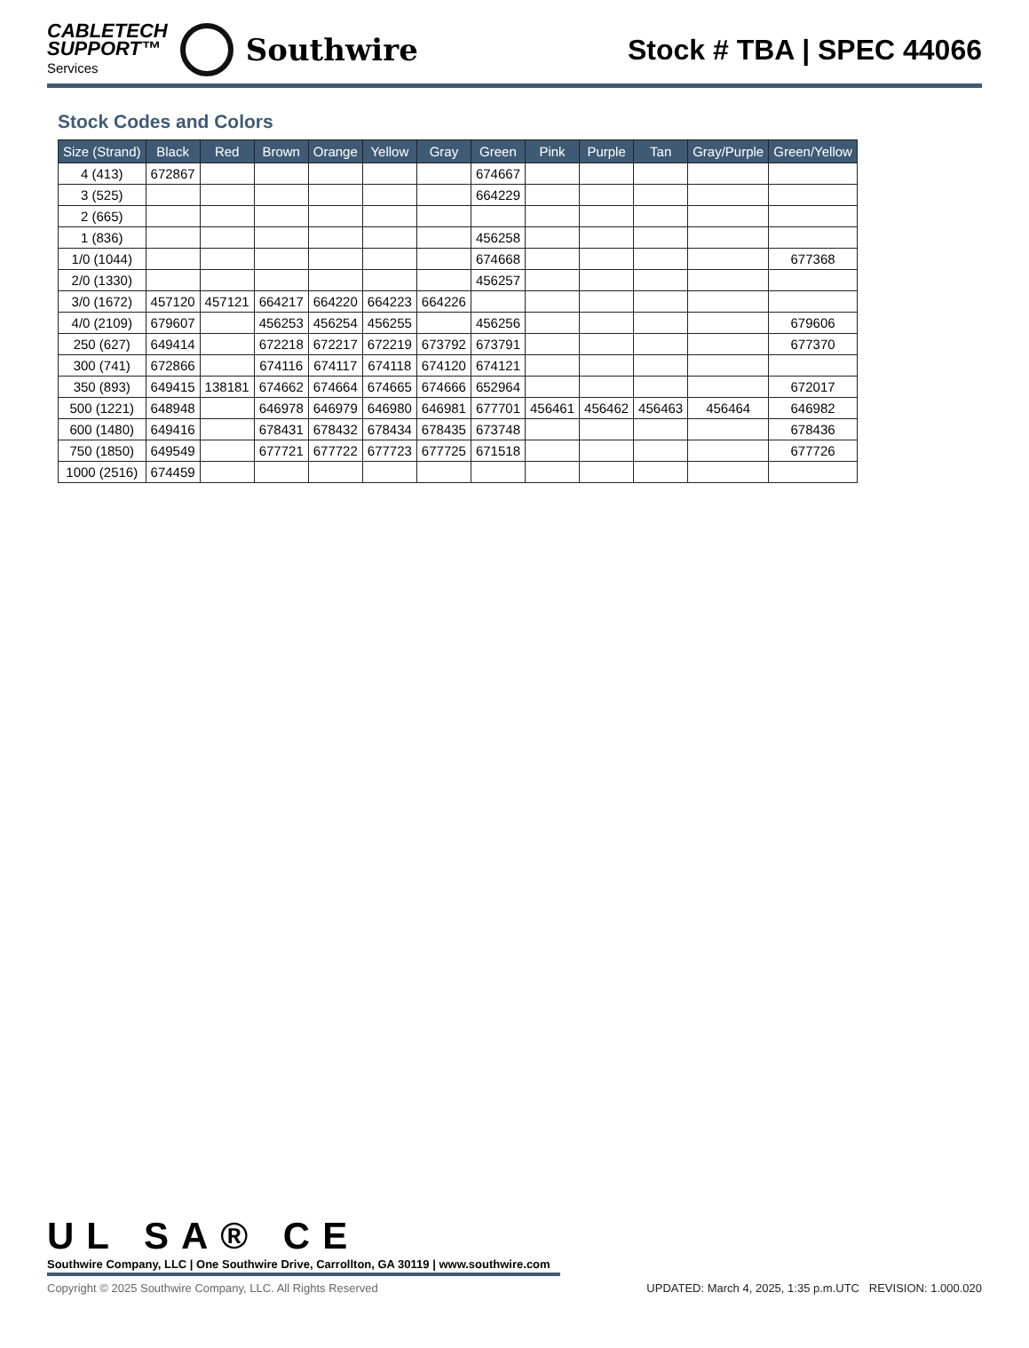CABLETECH
SUPPORT™
Services
Southwire
Stock # TBA | SPEC 44066
Stock Codes and Colors
| Size (Strand) | Black | Red | Brown | Orange | Yellow | Gray | Green | Pink | Purple | Tan | Gray/Purple | Green/Yellow |
| --- | --- | --- | --- | --- | --- | --- | --- | --- | --- | --- | --- | --- |
| 4 (413) | 672867 | | | | | | 674667 | | | | | |
| 3 (525) | | | | | | | 664229 | | | | | |
| 2 (665) | | | | | | | | | | | | |
| 1 (836) | | | | | | | 456258 | | | | | |
| 1/0 (1044) | | | | | | | 674668 | | | | | 677368 |
| 2/0 (1330) | | | | | | | 456257 | | | | | |
| 3/0 (1672) | 457120 | 457121 | 664217 | 664220 | 664223 | 664226 | | | | | | |
| 4/0 (2109) | 679607 | | 456253 | 456254 | 456255 | | 456256 | | | | | 679606 |
| 250 (627) | 649414 | | 672218 | 672217 | 672219 | 673792 | 673791 | | | | | 677370 |
| 300 (741) | 672866 | | 674116 | 674117 | 674118 | 674120 | 674121 | | | | | |
| 350 (893) | 649415 | 138181 | 674662 | 674664 | 674665 | 674666 | 652964 | | | | | 672017 |
| 500 (1221) | 648948 | | 646978 | 646979 | 646980 | 646981 | 677701 | 456461 | 456462 | 456463 | 456464 | 646982 |
| 600 (1480) | 649416 | | 678431 | 678432 | 678434 | 678435 | 673748 | | | | | 678436 |
| 750 (1850) | 649549 | | 677721 | 677722 | 677723 | 677725 | 671518 | | | | | 677726 |
| 1000 (2516) | 674459 | | | | | | | | | | | |
UL SA® CE
Southwire Company, LLC | One Southwire Drive, Carrollton, GA 30119 | www.southwire.com
Copyright © 2025 Southwire Company, LLC. All Rights Reserved UPDATED: March 4, 2025, 1:35 p.m.UTC REVISION: 1.000.020